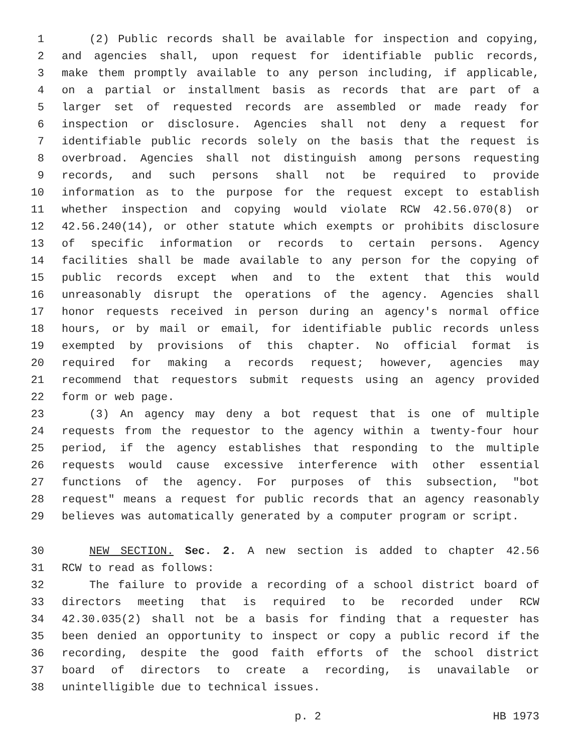1 (2) Public records shall be available for inspection and copying,
2 and agencies shall, upon request for identifiable public records,
3 make them promptly available to any person including, if applicable,
4 on a partial or installment basis as records that are part of a
5 larger set of requested records are assembled or made ready for
6 inspection or disclosure. Agencies shall not deny a request for
7 identifiable public records solely on the basis that the request is
8 overbroad. Agencies shall not distinguish among persons requesting
9 records, and such persons shall not be required to provide
10 information as to the purpose for the request except to establish
11 whether inspection and copying would violate RCW 42.56.070(8) or
12 42.56.240(14), or other statute which exempts or prohibits disclosure
13 of specific information or records to certain persons. Agency
14 facilities shall be made available to any person for the copying of
15 public records except when and to the extent that this would
16 unreasonably disrupt the operations of the agency. Agencies shall
17 honor requests received in person during an agency's normal office
18 hours, or by mail or email, for identifiable public records unless
19 exempted by provisions of this chapter. No official format is
20 required for making a records request; however, agencies may
21 recommend that requestors submit requests using an agency provided
22 form or web page.
23 (3) An agency may deny a bot request that is one of multiple
24 requests from the requestor to the agency within a twenty-four hour
25 period, if the agency establishes that responding to the multiple
26 requests would cause excessive interference with other essential
27 functions of the agency. For purposes of this subsection, "bot
28 request" means a request for public records that an agency reasonably
29 believes was automatically generated by a computer program or script.
30 NEW SECTION. Sec. 2. A new section is added to chapter 42.56
31 RCW to read as follows:
32 The failure to provide a recording of a school district board of
33 directors meeting that is required to be recorded under RCW
34 42.30.035(2) shall not be a basis for finding that a requester has
35 been denied an opportunity to inspect or copy a public record if the
36 recording, despite the good faith efforts of the school district
37 board of directors to create a recording, is unavailable or
38 unintelligible due to technical issues.
p. 2 HB 1973